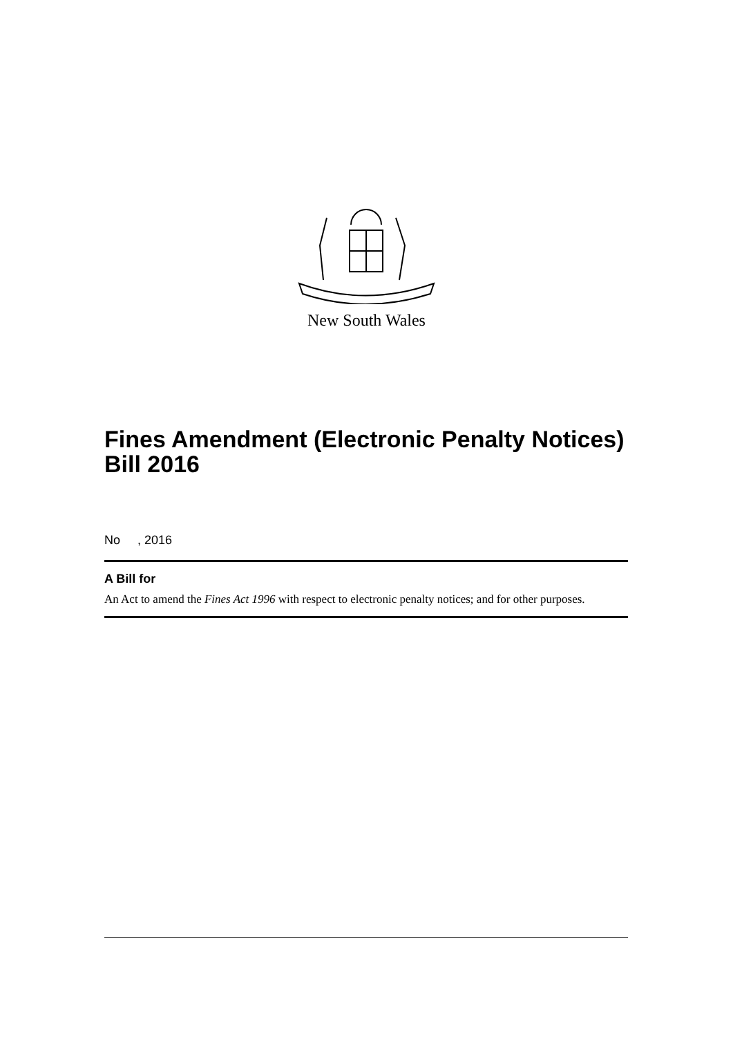New South Wales
Fines Amendment (Electronic Penalty Notices) Bill 2016
No , 2016
A Bill for
An Act to amend the Fines Act 1996 with respect to electronic penalty notices; and for other purposes.